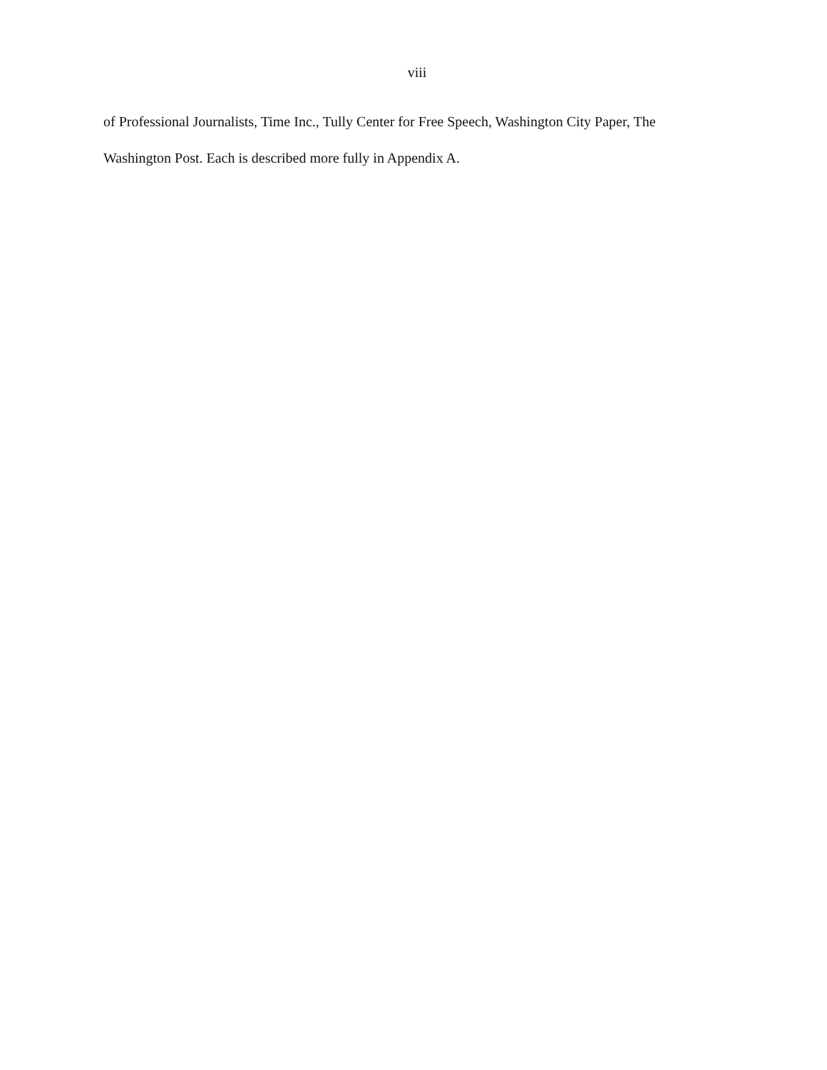viii
of Professional Journalists, Time Inc., Tully Center for Free Speech, Washington City Paper, The
Washington Post. Each is described more fully in Appendix A.